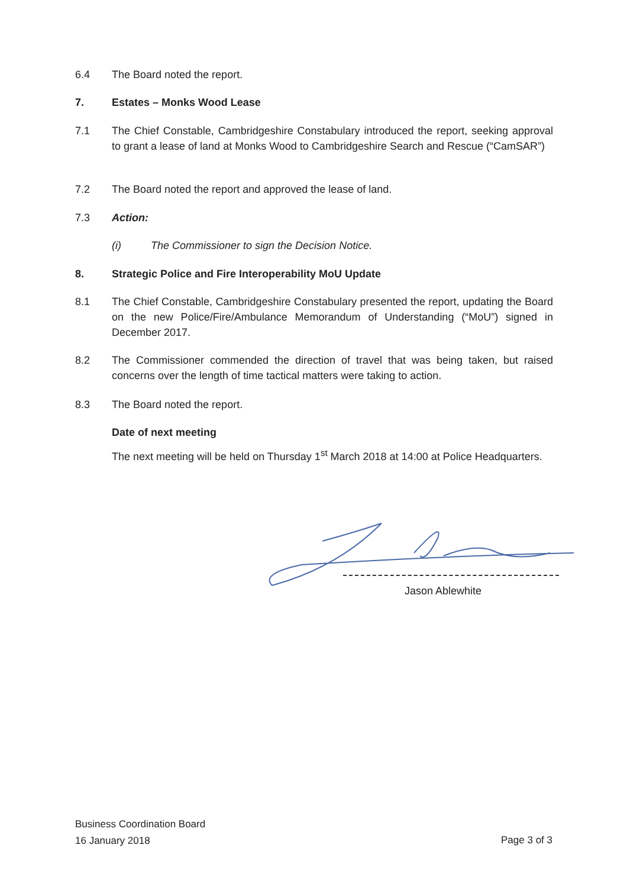6.4 The Board noted the report.
7. Estates – Monks Wood Lease
7.1 The Chief Constable, Cambridgeshire Constabulary introduced the report, seeking approval to grant a lease of land at Monks Wood to Cambridgeshire Search and Rescue (“CamSAR”)
7.2 The Board noted the report and approved the lease of land.
7.3 Action:
(i) The Commissioner to sign the Decision Notice.
8. Strategic Police and Fire Interoperability MoU Update
8.1 The Chief Constable, Cambridgeshire Constabulary presented the report, updating the Board on the new Police/Fire/Ambulance Memorandum of Understanding (“MoU”) signed in December 2017.
8.2 The Commissioner commended the direction of travel that was being taken, but raised concerns over the length of time tactical matters were taking to action.
8.3 The Board noted the report.
Date of next meeting
The next meeting will be held on Thursday 1<sup>st</sup> March 2018 at 14:00 at Police Headquarters.
Jason Ablewhite
Business Coordination Board
16 January 2018
Page 3 of 3